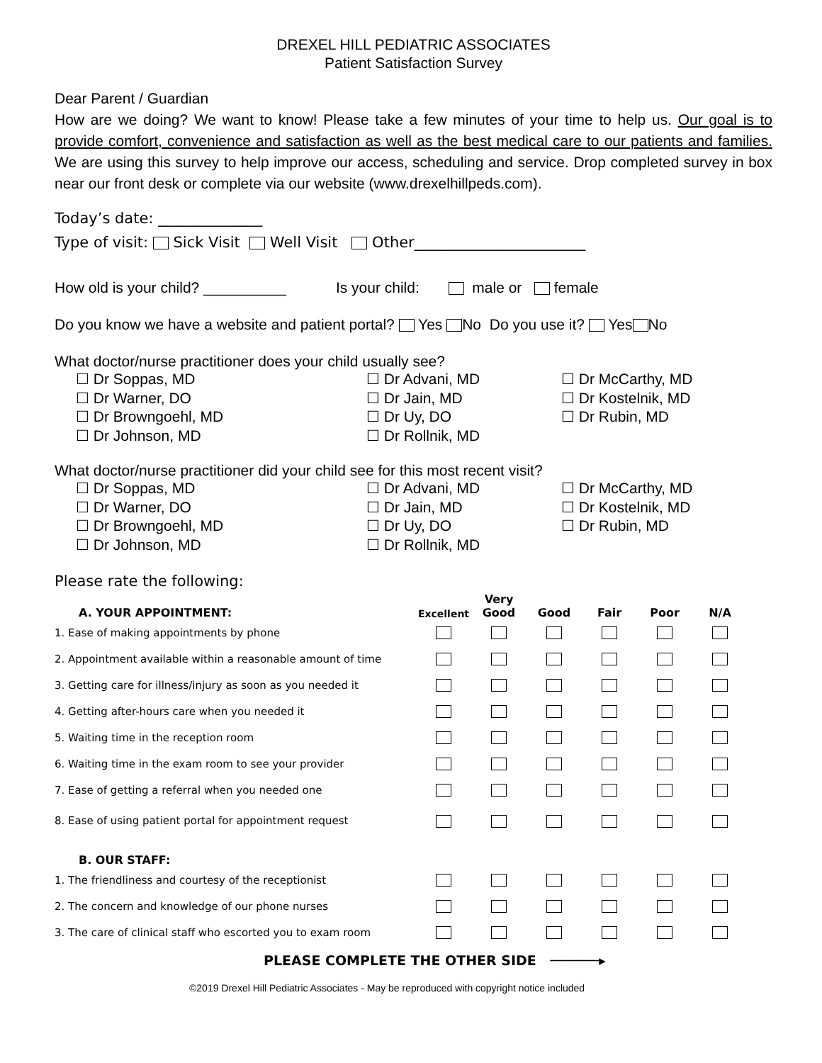DREXEL HILL PEDIATRIC ASSOCIATES
Patient Satisfaction Survey
Dear Parent / Guardian
How are we doing? We want to know! Please take a few minutes of your time to help us. Our goal is to provide comfort, convenience and satisfaction as well as the best medical care to our patients and families. We are using this survey to help improve our access, scheduling and service. Drop completed survey in box near our front desk or complete via our website (www.drexelhillpeds.com).
Today’s date: ______________
Type of visit: Sick Visit Well Visit Other_______________________
How old is your child? __________ Is your child: male or female
Do you know we have a website and patient portal? Yes No Do you use it? Yes No
What doctor/nurse practitioner does your child usually see?
☐ Dr Soppas, MD
☐ Dr Warner, DO
☐ Dr Browngoehl, MD
☐ Dr Johnson, MD
☐ Dr Advani, MD
☐ Dr Jain, MD
☐ Dr Uy, DO
☐ Dr Rollnik, MD
☐ Dr McCarthy, MD
☐ Dr Kostelnik, MD
☐ Dr Rubin, MD
What doctor/nurse practitioner did your child see for this most recent visit?
☐ Dr Soppas, MD
☐ Dr Warner, DO
☐ Dr Browngoehl, MD
☐ Dr Johnson, MD
☐ Dr Advani, MD
☐ Dr Jain, MD
☐ Dr Uy, DO
☐ Dr Rollnik, MD
☐ Dr McCarthy, MD
☐ Dr Kostelnik, MD
☐ Dr Rubin, MD
Please rate the following:
| A. YOUR APPOINTMENT: | Excellent | Very Good | Good | Fair | Poor | N/A |
| --- | --- | --- | --- | --- | --- | --- |
| 1. Ease of making appointments by phone | | | | | | |
| 2. Appointment available within a reasonable amount of time | | | | | | |
| 3. Getting care for illness/injury as soon as you needed it | | | | | | |
| 4. Getting after-hours care when you needed it | | | | | | |
| 5. Waiting time in the reception room | | | | | | |
| 6. Waiting time in the exam room to see your provider | | | | | | |
| 7. Ease of getting a referral when you needed one | | | | | | |
| 8. Ease of using patient portal for appointment request | | | | | | |
| B. OUR STAFF: | | | | | | |
| 1. The friendliness and courtesy of the receptionist | | | | | | |
| 2. The concern and knowledge of our phone nurses | | | | | | |
| 3. The care of clinical staff who escorted you to exam room | | | | | | |
PLEASE COMPLETE THE OTHER SIDE ──────▸
©2019 Drexel Hill Pediatric Associates - May be reproduced with copyright notice included